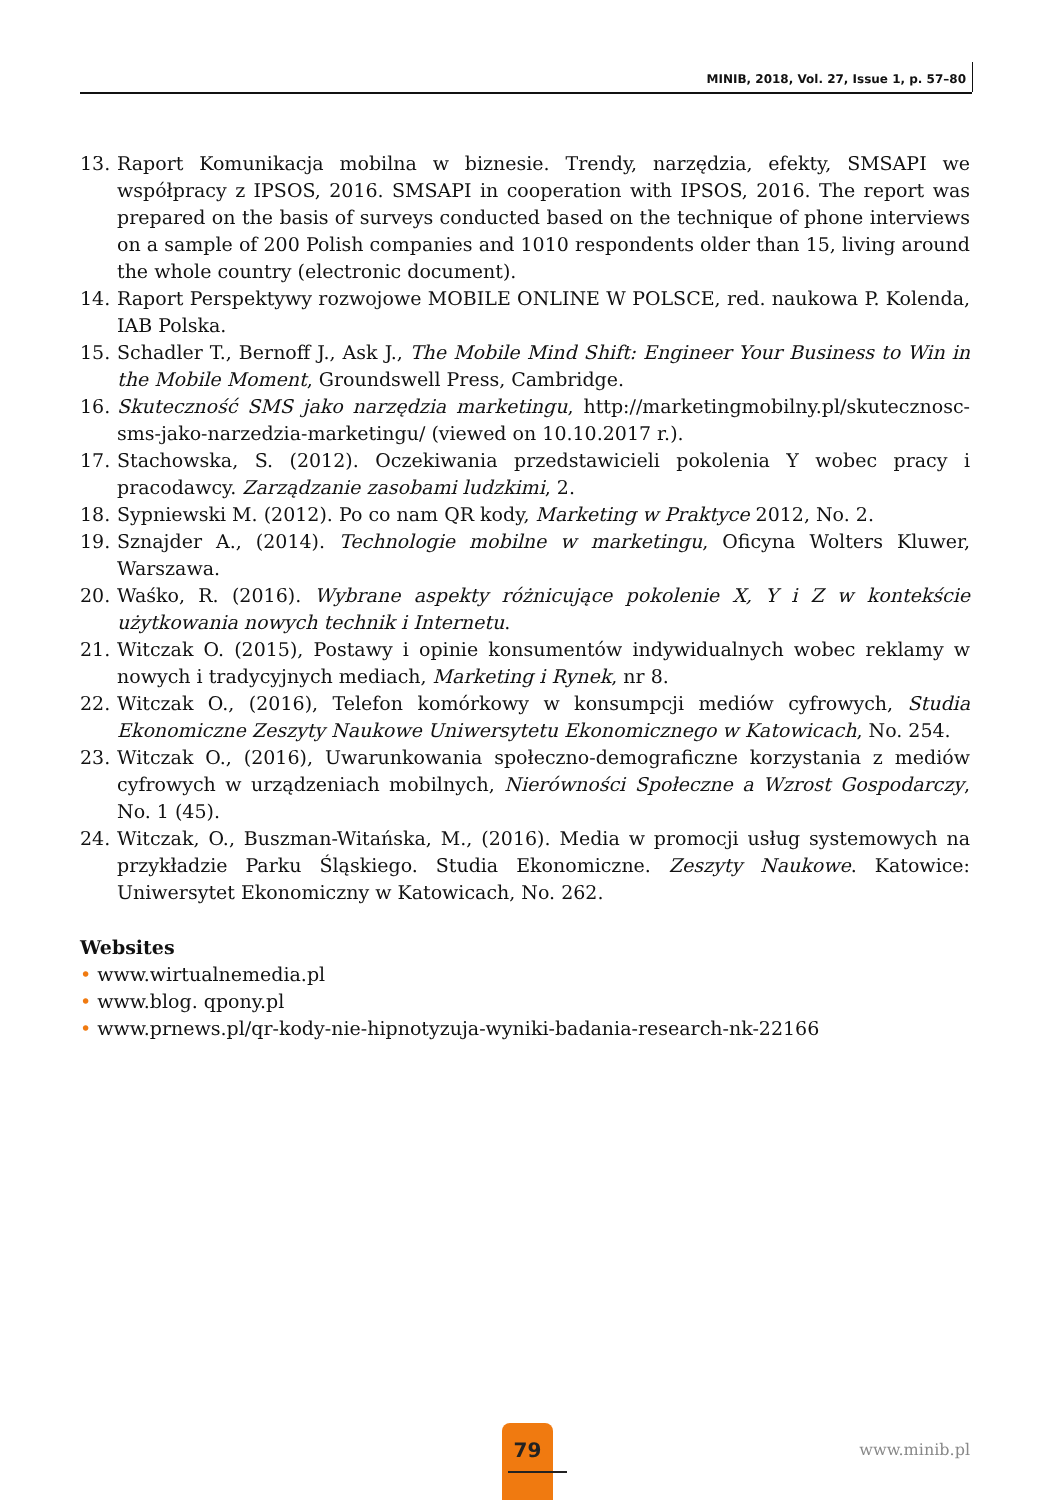MINIB, 2018, Vol. 27, Issue 1, p. 57–80
13. Raport Komunikacja mobilna w biznesie. Trendy, narzędzia, efekty, SMSAPI we współpracy z IPSOS, 2016. SMSAPI in cooperation with IPSOS, 2016. The report was prepared on the basis of surveys conducted based on the technique of phone interviews on a sample of 200 Polish companies and 1010 respondents older than 15, living around the whole country (electronic document).
14. Raport Perspektywy rozwojowe MOBILE ONLINE W POLSCE, red. naukowa P. Kolenda, IAB Polska.
15. Schadler T., Bernoff J., Ask J., The Mobile Mind Shift: Engineer Your Business to Win in the Mobile Moment, Groundswell Press, Cambridge.
16. Skuteczność SMS jako narzędzia marketingu, http://marketingmobilny.pl/skutecznosc-sms-jako-narzedzia-marketingu/ (viewed on 10.10.2017 r.).
17. Stachowska, S. (2012). Oczekiwania przedstawicieli pokolenia Y wobec pracy i pracodawcy. Zarządzanie zasobami ludzkimi, 2.
18. Sypniewski M. (2012). Po co nam QR kody, Marketing w Praktyce 2012, No. 2.
19. Sznajder A., (2014). Technologie mobilne w marketingu, Oficyna Wolters Kluwer, Warszawa.
20. Waśko, R. (2016). Wybrane aspekty różnicujące pokolenie X, Y i Z w kontekście użytkowania nowych technik i Internetu.
21. Witczak O. (2015), Postawy i opinie konsumentów indywidualnych wobec reklamy w nowych i tradycyjnych mediach, Marketing i Rynek, nr 8.
22. Witczak O., (2016), Telefon komórkowy w konsumpcji mediów cyfrowych, Studia Ekonomiczne Zeszyty Naukowe Uniwersytetu Ekonomicznego w Katowicach, No. 254.
23. Witczak O., (2016), Uwarunkowania społeczno-demograficzne korzystania z mediów cyfrowych w urządzeniach mobilnych, Nierówności Społeczne a Wzrost Gospodarczy, No. 1 (45).
24. Witczak, O., Buszman-Witańska, M., (2016). Media w promocji usług systemowych na przykładzie Parku Śląskiego. Studia Ekonomiczne. Zeszyty Naukowe. Katowice: Uniwersytet Ekonomiczny w Katowicach, No. 262.
Websites
• www.wirtualnemedia.pl
• www.blog. qpony.pl
• www.prnews.pl/qr-kody-nie-hipnotyzuja-wyniki-badania-research-nk-22166
79
www.minib.pl